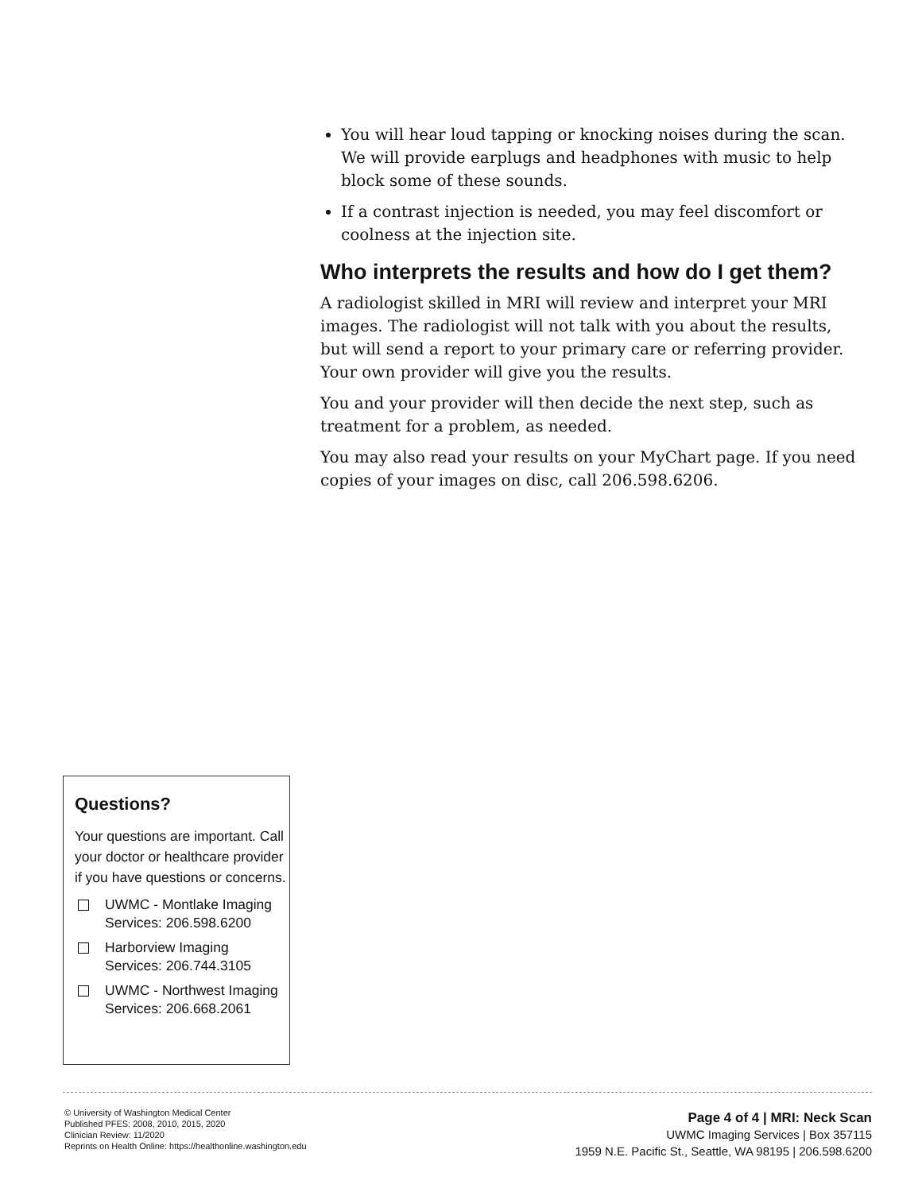You will hear loud tapping or knocking noises during the scan. We will provide earplugs and headphones with music to help block some of these sounds.
If a contrast injection is needed, you may feel discomfort or coolness at the injection site.
Who interprets the results and how do I get them?
A radiologist skilled in MRI will review and interpret your MRI images. The radiologist will not talk with you about the results, but will send a report to your primary care or referring provider. Your own provider will give you the results.
You and your provider will then decide the next step, such as treatment for a problem, as needed.
You may also read your results on your MyChart page. If you need copies of your images on disc, call 206.598.6206.
Questions?
Your questions are important. Call your doctor or healthcare provider if you have questions or concerns.
UWMC - Montlake Imaging Services: 206.598.6200
Harborview Imaging Services: 206.744.3105
UWMC - Northwest Imaging Services: 206.668.2061
© University of Washington Medical Center
Published PFES: 2008, 2010, 2015, 2020
Clinician Review: 11/2020
Reprints on Health Online: https://healthonline.washington.edu
Page 4 of 4 | MRI: Neck Scan
UWMC Imaging Services | Box 357115
1959 N.E. Pacific St., Seattle, WA 98195 | 206.598.6200